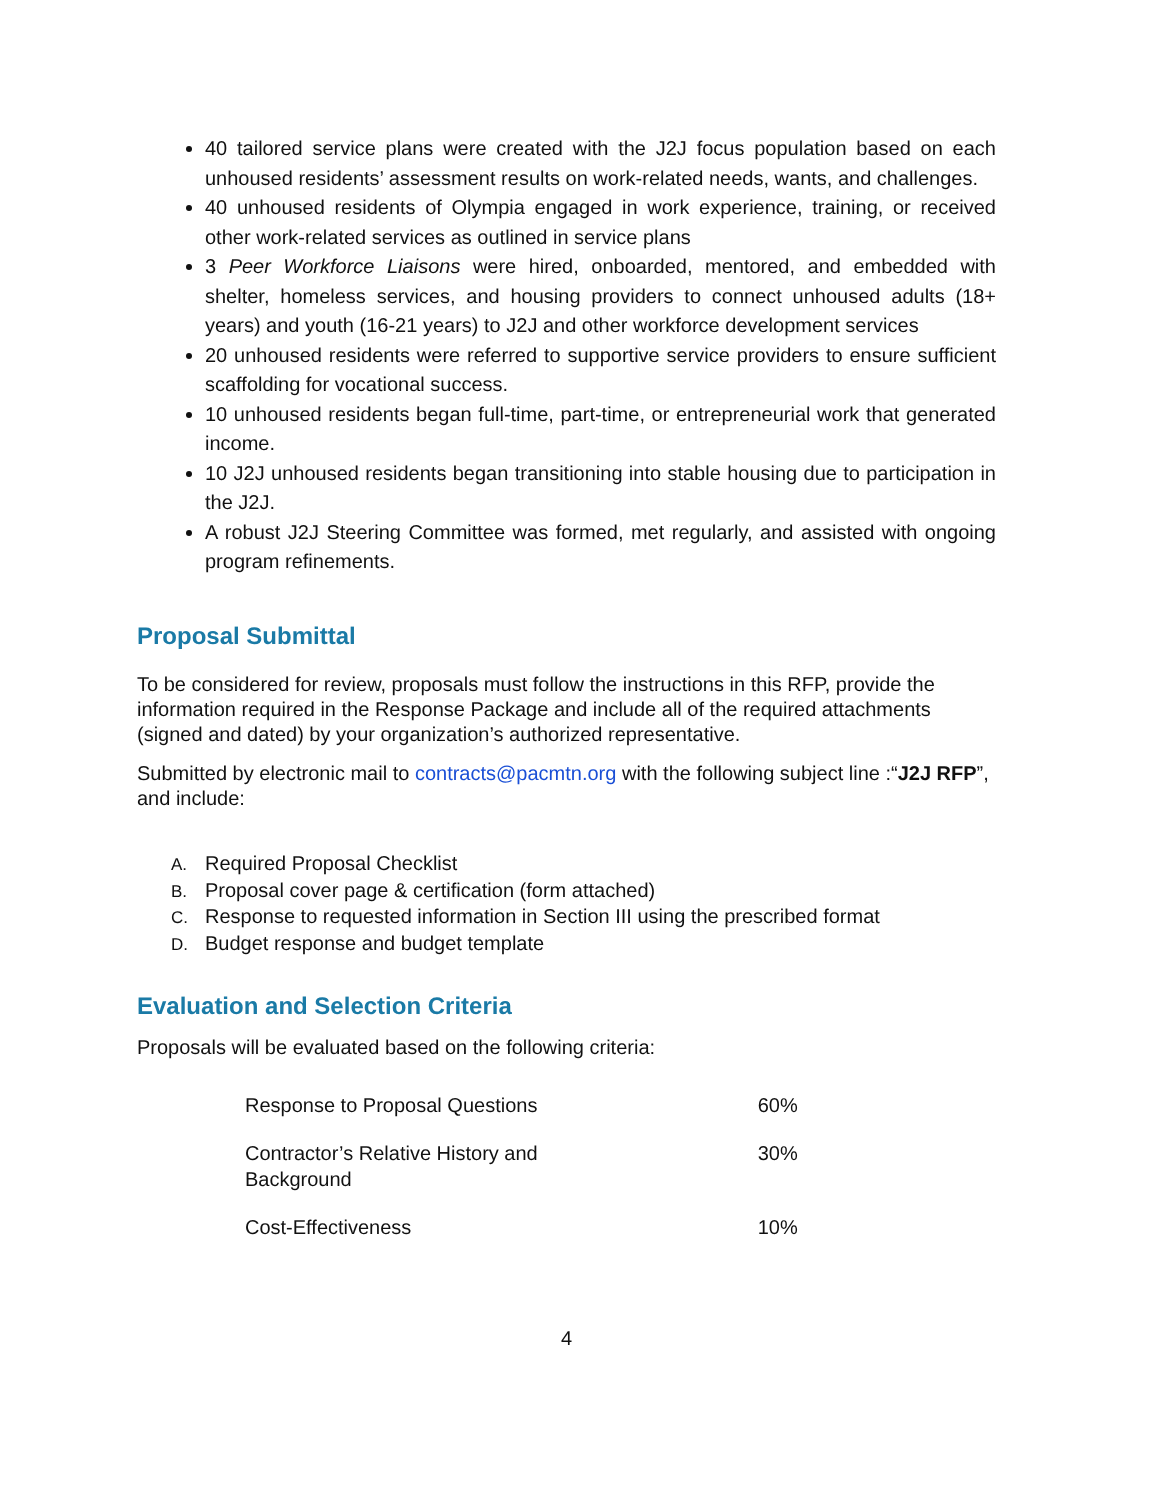40 tailored service plans were created with the J2J focus population based on each unhoused residents’ assessment results on work-related needs, wants, and challenges.
40 unhoused residents of Olympia engaged in work experience, training, or received other work-related services as outlined in service plans
3 Peer Workforce Liaisons were hired, onboarded, mentored, and embedded with shelter, homeless services, and housing providers to connect unhoused adults (18+ years) and youth (16-21 years) to J2J and other workforce development services
20 unhoused residents were referred to supportive service providers to ensure sufficient scaffolding for vocational success.
10 unhoused residents began full-time, part-time, or entrepreneurial work that generated income.
10 J2J unhoused residents began transitioning into stable housing due to participation in the J2J.
A robust J2J Steering Committee was formed, met regularly, and assisted with ongoing program refinements.
Proposal Submittal
To be considered for review, proposals must follow the instructions in this RFP, provide the information required in the Response Package and include all of the required attachments (signed and dated) by your organization’s authorized representative.
Submitted by electronic mail to contracts@pacmtn.org with the following subject line :“J2J RFP”, and include:
A. Required Proposal Checklist
B. Proposal cover page & certification (form attached)
C. Response to requested information in Section III using the prescribed format
D. Budget response and budget template
Evaluation and Selection Criteria
Proposals will be evaluated based on the following criteria:
| Response to Proposal Questions | 60% |
| Contractor’s Relative History and Background | 30% |
| Cost-Effectiveness | 10% |
4